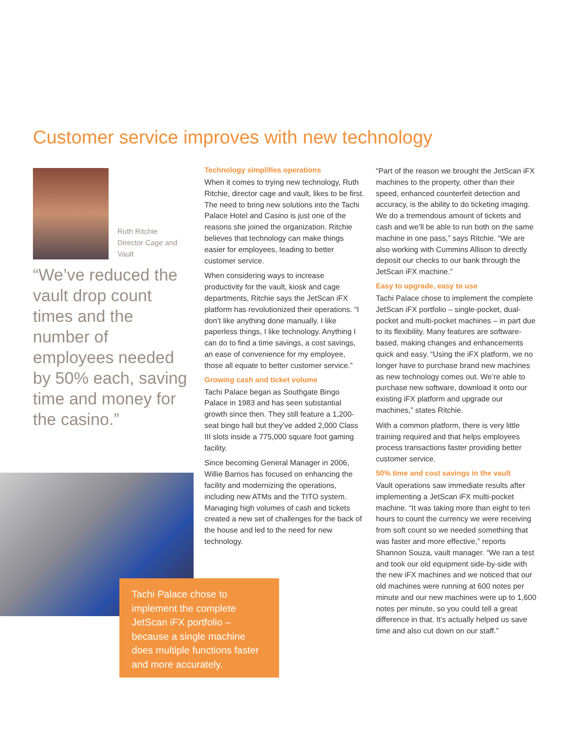Customer service improves with new technology
Ruth Ritchie Director Cage and Vault
“We’ve reduced the vault drop count times and the number of employees needed by 50% each, saving time and money for the casino.”
Tachi Palace chose to implement the complete JetScan iFX portfolio – because a single machine does multiple functions faster and more accurately.
Technology simplifies operations
When it comes to trying new technology, Ruth Ritchie, director cage and vault, likes to be first. The need to bring new solutions into the Tachi Palace Hotel and Casino is just one of the reasons she joined the organization. Ritchie believes that technology can make things easier for employees, leading to better customer service.
When considering ways to increase productivity for the vault, kiosk and cage departments, Ritchie says the JetScan iFX platform has revolutionized their operations. “I don’t like anything done manually. I like paperless things, I like technology. Anything I can do to find a time savings, a cost savings, an ease of convenience for my employee, those all equate to better customer service.”
Growing cash and ticket volume
Tachi Palace began as Southgate Bingo Palace in 1983 and has seen substantial growth since then. They still feature a 1,200-seat bingo hall but they’ve added 2,000 Class III slots inside a 775,000 square foot gaming facility.
Since becoming General Manager in 2006, Willie Barrios has focused on enhancing the facility and modernizing the operations, including new ATMs and the TITO system. Managing high volumes of cash and tickets created a new set of challenges for the back of the house and led to the need for new technology.
“Part of the reason we brought the JetScan iFX machines to the property, other than their speed, enhanced counterfeit detection and accuracy, is the ability to do ticketing imaging. We do a tremendous amount of tickets and cash and we’ll be able to run both on the same machine in one pass,” says Ritchie. “We are also working with Cummins Allison to directly deposit our checks to our bank through the JetScan iFX machine.”
Easy to upgrade, easy to use
Tachi Palace chose to implement the complete JetScan iFX portfolio – single-pocket, dual-pocket and multi-pocket machines – in part due to its flexibility. Many features are software-based, making changes and enhancements quick and easy. “Using the iFX platform, we no longer have to purchase brand new machines as new technology comes out. We’re able to purchase new software, download it onto our existing iFX platform and upgrade our machines,” states Ritchie.
With a common platform, there is very little training required and that helps employees process transactions faster providing better customer service.
50% time and cost savings in the vault
Vault operations saw immediate results after implementing a JetScan iFX multi-pocket machine. “It was taking more than eight to ten hours to count the currency we were receiving from soft count so we needed something that was faster and more effective,” reports Shannon Souza, vault manager. “We ran a test and took our old equipment side-by-side with the new iFX machines and we noticed that our old machines were running at 600 notes per minute and our new machines were up to 1,600 notes per minute, so you could tell a great difference in that. It’s actually helped us save time and also cut down on our staff.”